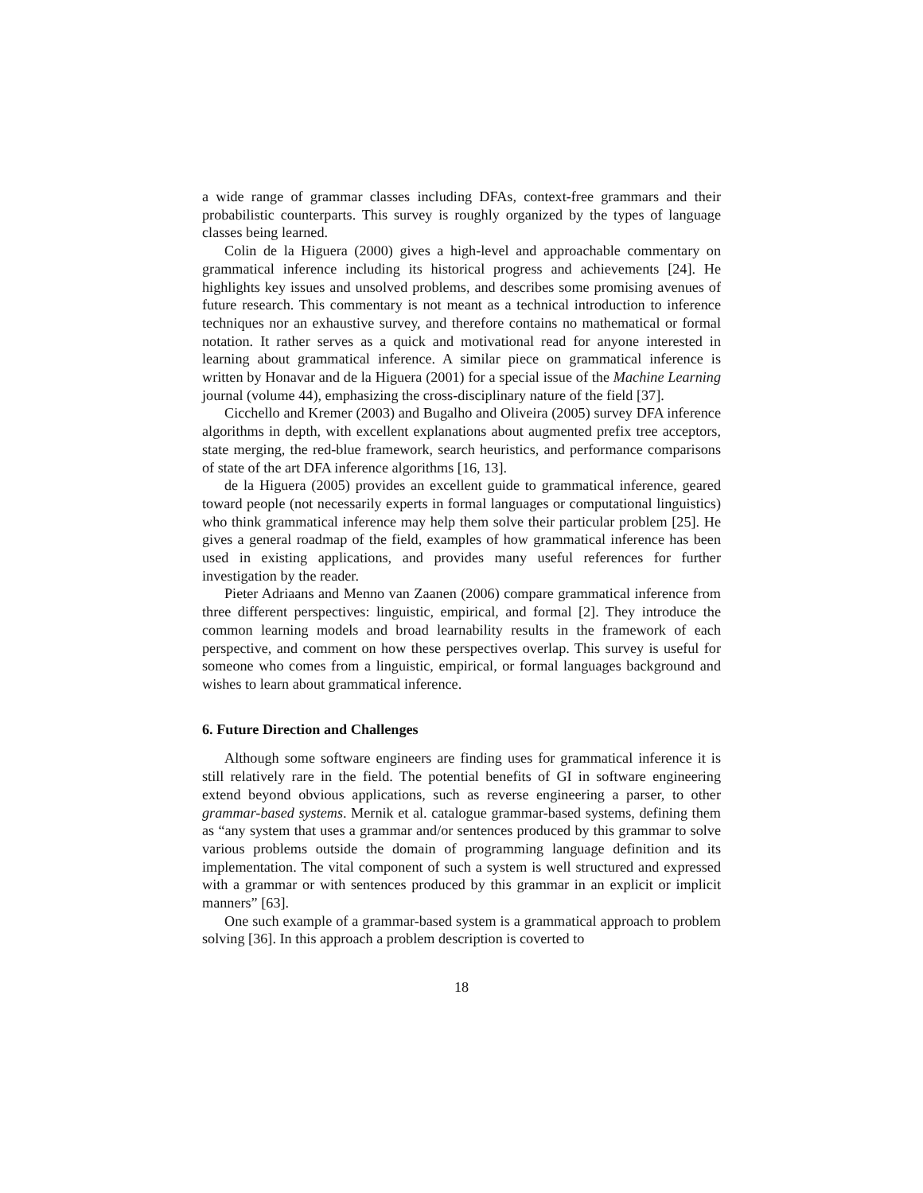a wide range of grammar classes including DFAs, context-free grammars and their probabilistic counterparts. This survey is roughly organized by the types of language classes being learned.
Colin de la Higuera (2000) gives a high-level and approachable commentary on grammatical inference including its historical progress and achievements [24]. He highlights key issues and unsolved problems, and describes some promising avenues of future research. This commentary is not meant as a technical introduction to inference techniques nor an exhaustive survey, and therefore contains no mathematical or formal notation. It rather serves as a quick and motivational read for anyone interested in learning about grammatical inference. A similar piece on grammatical inference is written by Honavar and de la Higuera (2001) for a special issue of the Machine Learning journal (volume 44), emphasizing the cross-disciplinary nature of the field [37].
Cicchello and Kremer (2003) and Bugalho and Oliveira (2005) survey DFA inference algorithms in depth, with excellent explanations about augmented prefix tree acceptors, state merging, the red-blue framework, search heuristics, and performance comparisons of state of the art DFA inference algorithms [16, 13].
de la Higuera (2005) provides an excellent guide to grammatical inference, geared toward people (not necessarily experts in formal languages or computational linguistics) who think grammatical inference may help them solve their particular problem [25]. He gives a general roadmap of the field, examples of how grammatical inference has been used in existing applications, and provides many useful references for further investigation by the reader.
Pieter Adriaans and Menno van Zaanen (2006) compare grammatical inference from three different perspectives: linguistic, empirical, and formal [2]. They introduce the common learning models and broad learnability results in the framework of each perspective, and comment on how these perspectives overlap. This survey is useful for someone who comes from a linguistic, empirical, or formal languages background and wishes to learn about grammatical inference.
6. Future Direction and Challenges
Although some software engineers are finding uses for grammatical inference it is still relatively rare in the field. The potential benefits of GI in software engineering extend beyond obvious applications, such as reverse engineering a parser, to other grammar-based systems. Mernik et al. catalogue grammar-based systems, defining them as “any system that uses a grammar and/or sentences produced by this grammar to solve various problems outside the domain of programming language definition and its implementation. The vital component of such a system is well structured and expressed with a grammar or with sentences produced by this grammar in an explicit or implicit manners” [63].
One such example of a grammar-based system is a grammatical approach to problem solving [36]. In this approach a problem description is coverted to
18